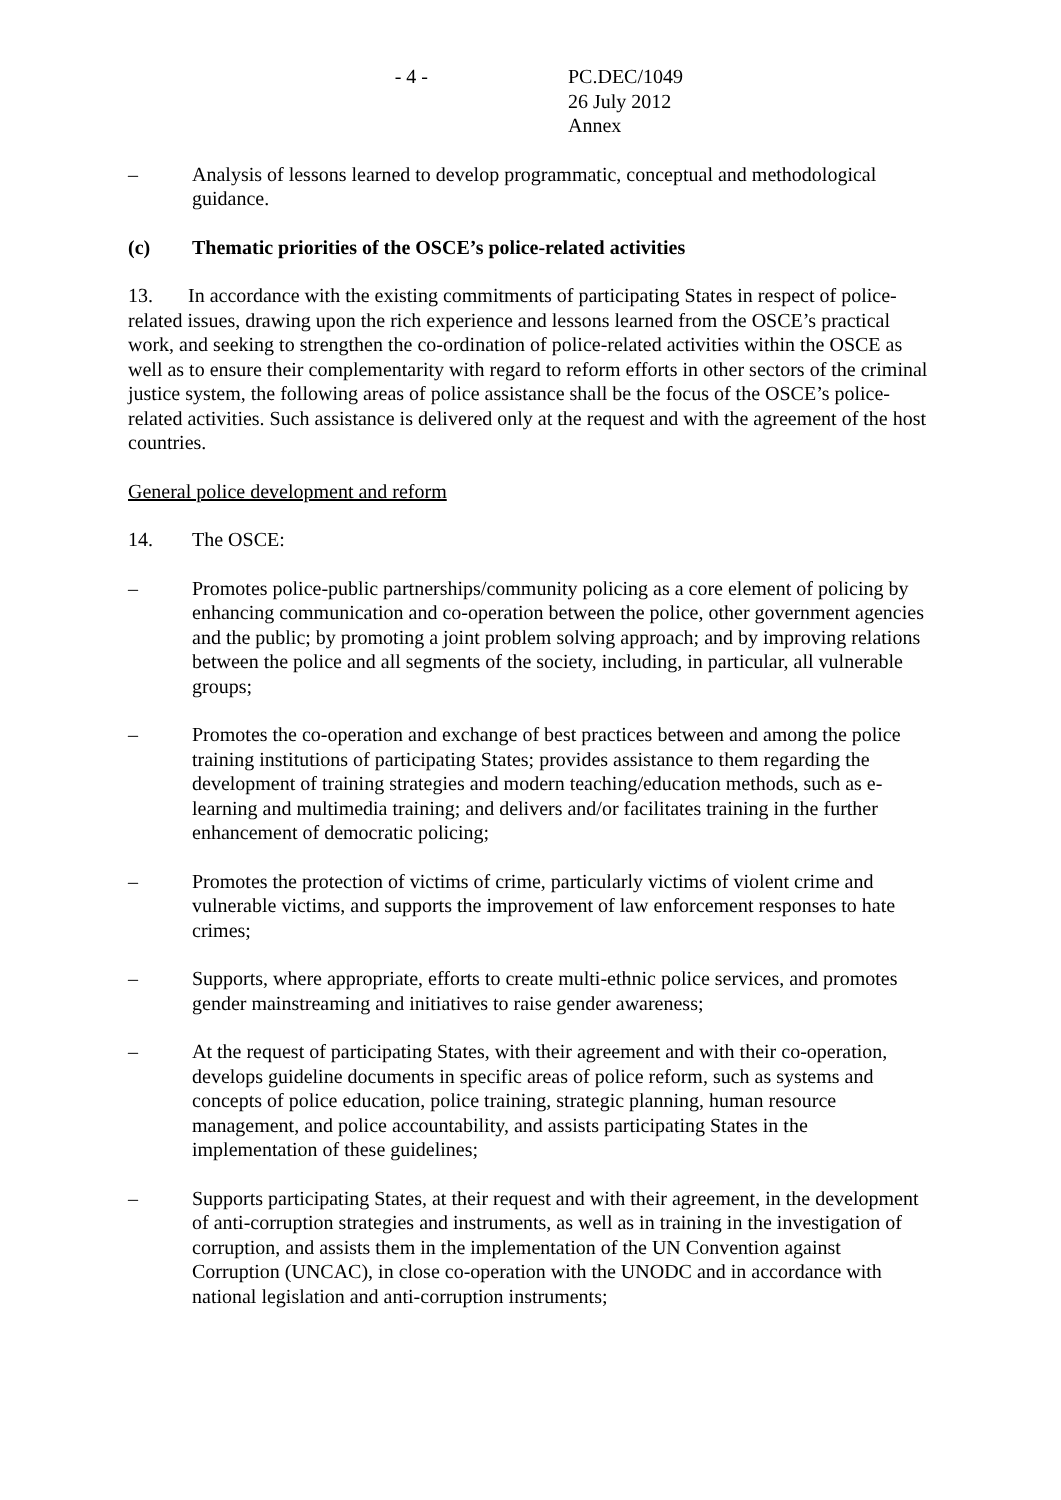- 4 - PC.DEC/1049
26 July 2012
Annex
– Analysis of lessons learned to develop programmatic, conceptual and methodological guidance.
(c) Thematic priorities of the OSCE’s police-related activities
13. In accordance with the existing commitments of participating States in respect of police-related issues, drawing upon the rich experience and lessons learned from the OSCE’s practical work, and seeking to strengthen the co-ordination of police-related activities within the OSCE as well as to ensure their complementarity with regard to reform efforts in other sectors of the criminal justice system, the following areas of police assistance shall be the focus of the OSCE’s police-related activities. Such assistance is delivered only at the request and with the agreement of the host countries.
General police development and reform
14. The OSCE:
– Promotes police-public partnerships/community policing as a core element of policing by enhancing communication and co-operation between the police, other government agencies and the public; by promoting a joint problem solving approach; and by improving relations between the police and all segments of the society, including, in particular, all vulnerable groups;
– Promotes the co-operation and exchange of best practices between and among the police training institutions of participating States; provides assistance to them regarding the development of training strategies and modern teaching/education methods, such as e-learning and multimedia training; and delivers and/or facilitates training in the further enhancement of democratic policing;
– Promotes the protection of victims of crime, particularly victims of violent crime and vulnerable victims, and supports the improvement of law enforcement responses to hate crimes;
– Supports, where appropriate, efforts to create multi-ethnic police services, and promotes gender mainstreaming and initiatives to raise gender awareness;
– At the request of participating States, with their agreement and with their co-operation, develops guideline documents in specific areas of police reform, such as systems and concepts of police education, police training, strategic planning, human resource management, and police accountability, and assists participating States in the implementation of these guidelines;
– Supports participating States, at their request and with their agreement, in the development of anti-corruption strategies and instruments, as well as in training in the investigation of corruption, and assists them in the implementation of the UN Convention against Corruption (UNCAC), in close co-operation with the UNODC and in accordance with national legislation and anti-corruption instruments;